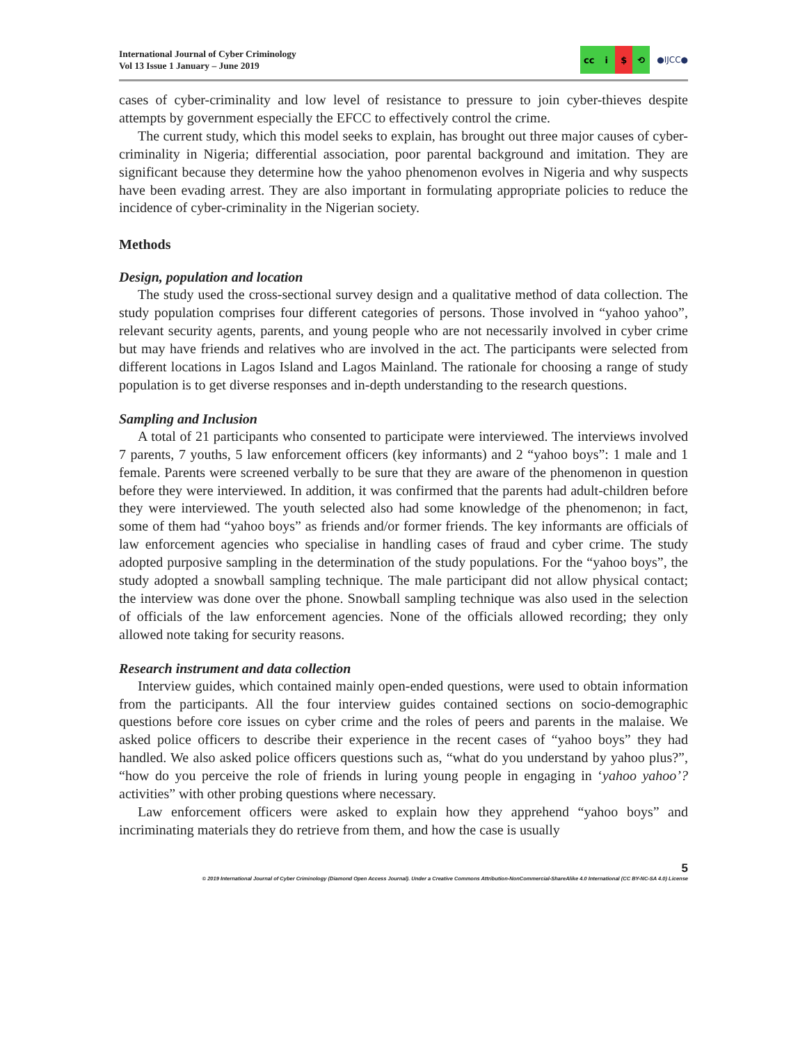International Journal of Cyber Criminology
Vol 13 Issue 1 January – June 2019
cc i $ ⟲
●IJCC●
cases of cyber-criminality and low level of resistance to pressure to join cyber-thieves despite attempts by government especially the EFCC to effectively control the crime.
The current study, which this model seeks to explain, has brought out three major causes of cyber-criminality in Nigeria; differential association, poor parental background and imitation. They are significant because they determine how the yahoo phenomenon evolves in Nigeria and why suspects have been evading arrest. They are also important in formulating appropriate policies to reduce the incidence of cyber-criminality in the Nigerian society.
Methods
Design, population and location
The study used the cross-sectional survey design and a qualitative method of data collection. The study population comprises four different categories of persons. Those involved in “yahoo yahoo”, relevant security agents, parents, and young people who are not necessarily involved in cyber crime but may have friends and relatives who are involved in the act. The participants were selected from different locations in Lagos Island and Lagos Mainland. The rationale for choosing a range of study population is to get diverse responses and in-depth understanding to the research questions.
Sampling and Inclusion
A total of 21 participants who consented to participate were interviewed. The interviews involved 7 parents, 7 youths, 5 law enforcement officers (key informants) and 2 “yahoo boys”: 1 male and 1 female. Parents were screened verbally to be sure that they are aware of the phenomenon in question before they were interviewed. In addition, it was confirmed that the parents had adult-children before they were interviewed. The youth selected also had some knowledge of the phenomenon; in fact, some of them had “yahoo boys” as friends and/or former friends. The key informants are officials of law enforcement agencies who specialise in handling cases of fraud and cyber crime. The study adopted purposive sampling in the determination of the study populations. For the “yahoo boys”, the study adopted a snowball sampling technique. The male participant did not allow physical contact; the interview was done over the phone. Snowball sampling technique was also used in the selection of officials of the law enforcement agencies. None of the officials allowed recording; they only allowed note taking for security reasons.
Research instrument and data collection
Interview guides, which contained mainly open-ended questions, were used to obtain information from the participants. All the four interview guides contained sections on socio-demographic questions before core issues on cyber crime and the roles of peers and parents in the malaise. We asked police officers to describe their experience in the recent cases of “yahoo boys” they had handled. We also asked police officers questions such as, “what do you understand by yahoo plus?”, “how do you perceive the role of friends in luring young people in engaging in ‘yahoo yahoo’? activities” with other probing questions where necessary.
Law enforcement officers were asked to explain how they apprehend “yahoo boys” and incriminating materials they do retrieve from them, and how the case is usually
5
© 2019 International Journal of Cyber Criminology (Diamond Open Access Journal). Under a Creative Commons Attribution-NonCommercial-ShareAlike 4.0 International (CC BY-NC-SA 4.0) License